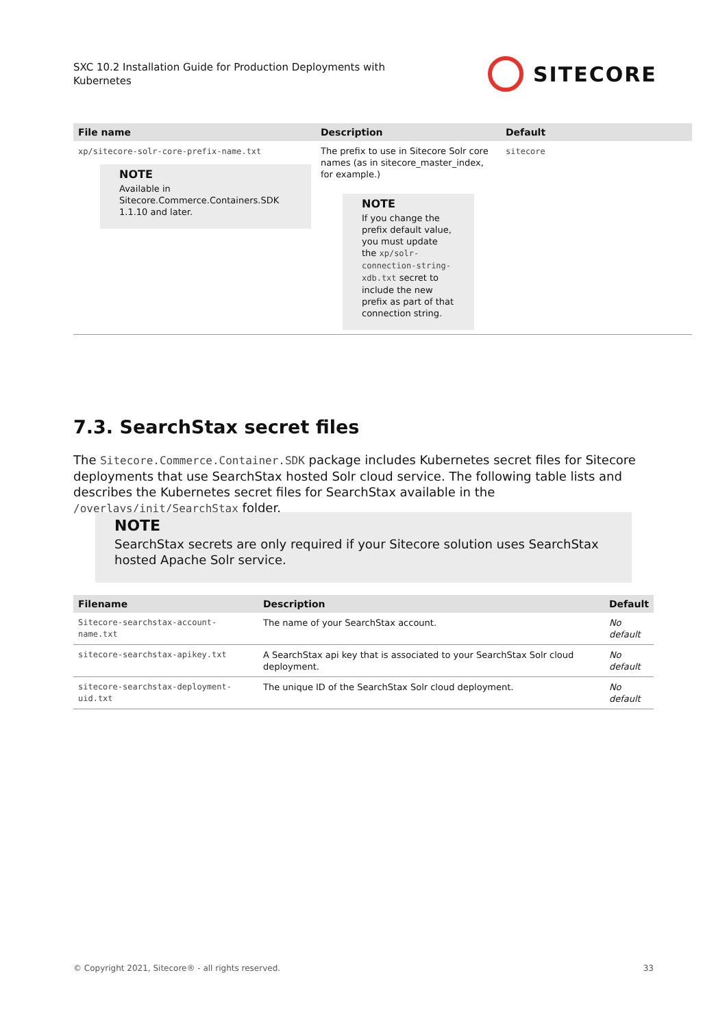SXC 10.2 Installation Guide for Production Deployments with Kubernetes
SITECORE
| File name | Description | Default |
| --- | --- | --- |
| xp/sitecore-solr-core-prefix-name.txt NOTE Available in Sitecore.Commerce.Containers.SDK 1.1.10 and later. | The prefix to use in Sitecore Solr core names (as in sitecore_master_index, for example.) NOTE If you change the prefix default value, you must update the xp/solr-connection-string-xdb.txt secret to include the new prefix as part of that connection string. | sitecore |
7.3. SearchStax secret files
The Sitecore.Commerce.Container.SDK package includes Kubernetes secret files for Sitecore deployments that use SearchStax hosted Solr cloud service. The following table lists and describes the Kubernetes secret files for SearchStax available in the /overlays/init/SearchStax folder.
NOTE
SearchStax secrets are only required if your Sitecore solution uses SearchStax hosted Apache Solr service.
| Filename | Description | Default |
| --- | --- | --- |
| Sitecore-searchstax-account-name.txt | The name of your SearchStax account. | No default |
| sitecore-searchstax-apikey.txt | A SearchStax api key that is associated to your SearchStax Solr cloud deployment. | No default |
| sitecore-searchstax-deployment-uid.txt | The unique ID of the SearchStax Solr cloud deployment. | No default |
© Copyright 2021, Sitecore® - all rights reserved. 33